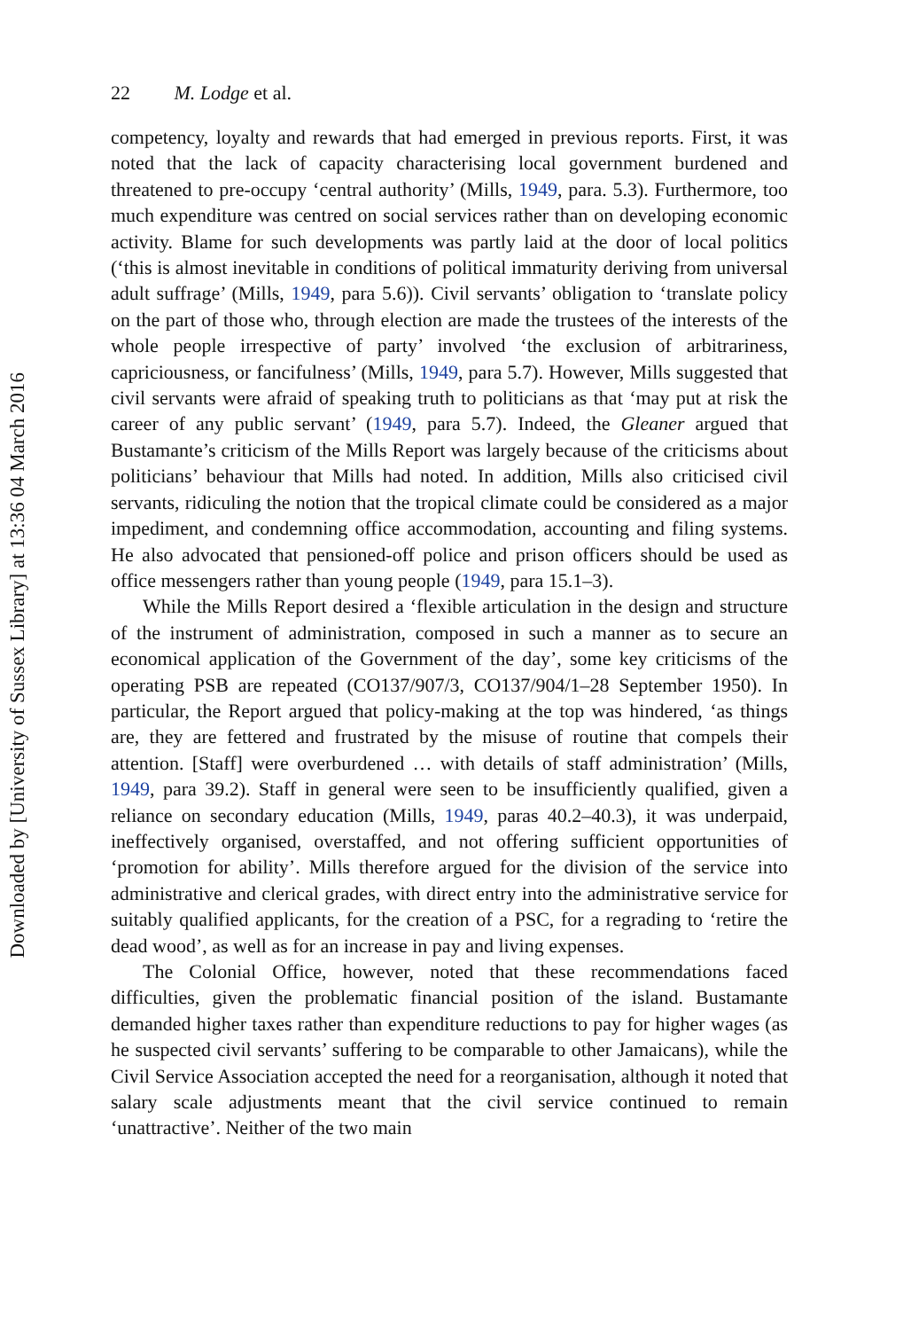Downloaded by [University of Sussex Library] at 13:36 04 March 2016
22 M. Lodge et al.
competency, loyalty and rewards that had emerged in previous reports. First, it was noted that the lack of capacity characterising local government burdened and threatened to pre-occupy ‘central authority’ (Mills, 1949, para. 5.3). Furthermore, too much expenditure was centred on social services rather than on developing economic activity. Blame for such developments was partly laid at the door of local politics (‘this is almost inevitable in conditions of political immaturity deriving from universal adult suffrage’ (Mills, 1949, para 5.6)). Civil servants’ obligation to ‘translate policy on the part of those who, through election are made the trustees of the interests of the whole people irrespective of party’ involved ‘the exclusion of arbitrariness, capriciousness, or fancifulness’ (Mills, 1949, para 5.7). However, Mills suggested that civil servants were afraid of speaking truth to politicians as that ‘may put at risk the career of any public servant’ (1949, para 5.7). Indeed, the Gleaner argued that Bustamante’s criticism of the Mills Report was largely because of the criticisms about politicians’ behaviour that Mills had noted. In addition, Mills also criticised civil servants, ridiculing the notion that the tropical climate could be considered as a major impediment, and condemning office accommodation, accounting and filing systems. He also advocated that pensioned-off police and prison officers should be used as office messengers rather than young people (1949, para 15.1–3).
While the Mills Report desired a ‘flexible articulation in the design and structure of the instrument of administration, composed in such a manner as to secure an economical application of the Government of the day’, some key criticisms of the operating PSB are repeated (CO137/907/3, CO137/904/1–28 September 1950). In particular, the Report argued that policy-making at the top was hindered, ‘as things are, they are fettered and frustrated by the misuse of routine that compels their attention. [Staff] were overburdened … with details of staff administration’ (Mills, 1949, para 39.2). Staff in general were seen to be insufficiently qualified, given a reliance on secondary education (Mills, 1949, paras 40.2–40.3), it was underpaid, ineffectively organised, overstaffed, and not offering sufficient opportunities of ‘promotion for ability’. Mills therefore argued for the division of the service into administrative and clerical grades, with direct entry into the administrative service for suitably qualified applicants, for the creation of a PSC, for a regrading to ‘retire the dead wood’, as well as for an increase in pay and living expenses.
The Colonial Office, however, noted that these recommendations faced difficulties, given the problematic financial position of the island. Bustamante demanded higher taxes rather than expenditure reductions to pay for higher wages (as he suspected civil servants’ suffering to be comparable to other Jamaicans), while the Civil Service Association accepted the need for a reorganisation, although it noted that salary scale adjustments meant that the civil service continued to remain ‘unattractive’. Neither of the two main